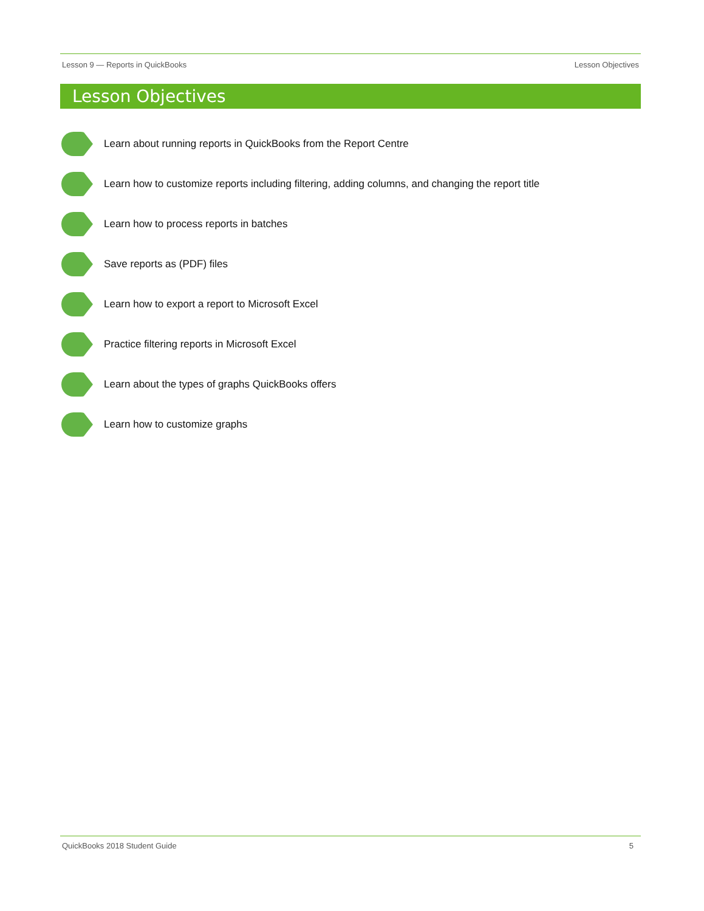Lesson 9 — Reports in QuickBooks Lesson Objectives
Lesson Objectives
Learn about running reports in QuickBooks from the Report Centre
Learn how to customize reports including filtering, adding columns, and changing the report title
Learn how to process reports in batches
Save reports as (PDF) files
Learn how to export a report to Microsoft Excel
Practice filtering reports in Microsoft Excel
Learn about the types of graphs QuickBooks offers
Learn how to customize graphs
QuickBooks 2018 Student Guide 5